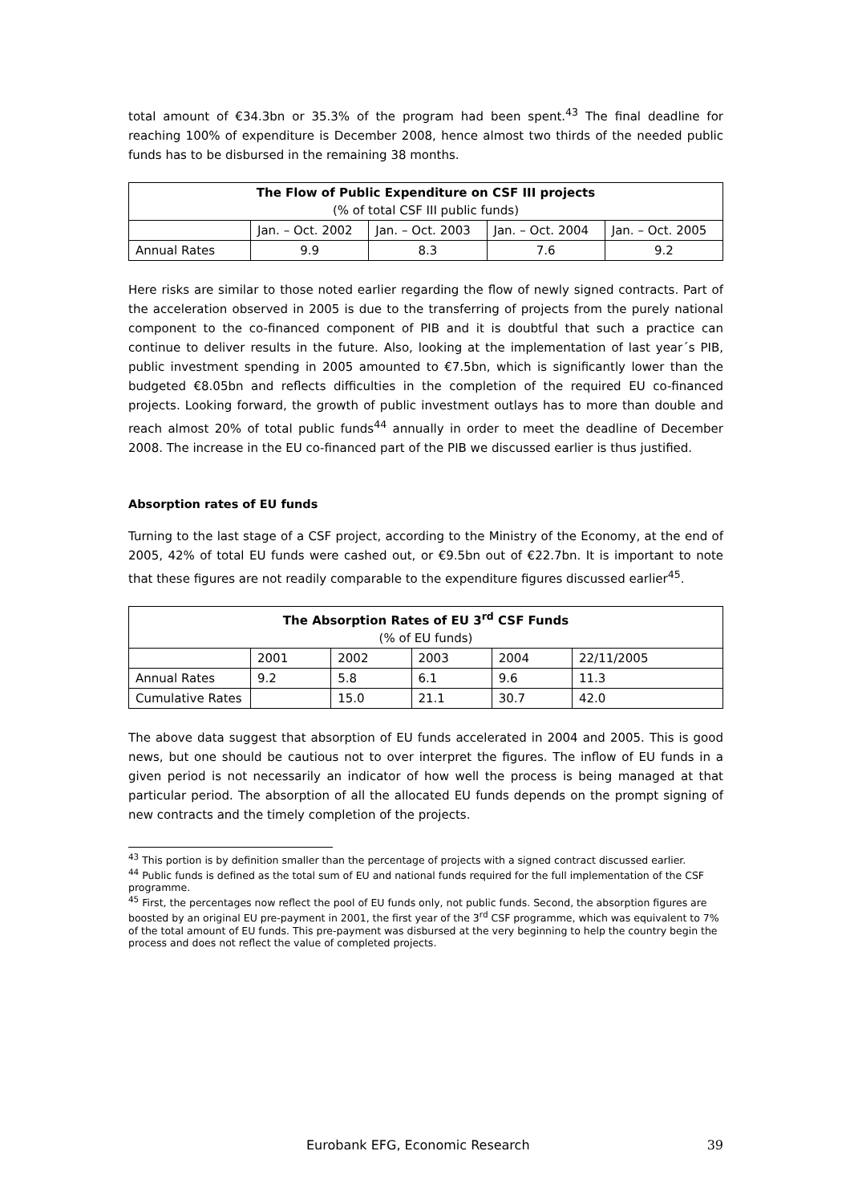total amount of €34.3bn or 35.3% of the program had been spent.<sup>43</sup> The final deadline for reaching 100% of expenditure is December 2008, hence almost two thirds of the needed public funds has to be disbursed in the remaining 38 months.
| The Flow of Public Expenditure on CSF III projects (% of total CSF III public funds) | | | | |
| --- | --- | --- | --- | --- |
| | Jan. – Oct. 2002 | Jan. – Oct. 2003 | Jan. – Oct. 2004 | Jan. – Oct. 2005 |
| Annual Rates | 9.9 | 8.3 | 7.6 | 9.2 |
Here risks are similar to those noted earlier regarding the flow of newly signed contracts. Part of the acceleration observed in 2005 is due to the transferring of projects from the purely national component to the co-financed component of PIB and it is doubtful that such a practice can continue to deliver results in the future. Also, looking at the implementation of last year´s PIB, public investment spending in 2005 amounted to €7.5bn, which is significantly lower than the budgeted €8.05bn and reflects difficulties in the completion of the required EU co-financed projects. Looking forward, the growth of public investment outlays has to more than double and reach almost 20% of total public funds<sup>44</sup> annually in order to meet the deadline of December 2008. The increase in the EU co-financed part of the PIB we discussed earlier is thus justified.
Absorption rates of EU funds
Turning to the last stage of a CSF project, according to the Ministry of the Economy, at the end of 2005, 42% of total EU funds were cashed out, or €9.5bn out of €22.7bn. It is important to note that these figures are not readily comparable to the expenditure figures discussed earlier<sup>45</sup>.
| The Absorption Rates of EU 3<sup>rd</sup> CSF Funds (% of EU funds) | | | | | |
| --- | --- | --- | --- | --- | --- |
| | 2001 | 2002 | 2003 | 2004 | 22/11/2005 |
| Annual Rates | 9.2 | 5.8 | 6.1 | 9.6 | 11.3 |
| Cumulative Rates | | 15.0 | 21.1 | 30.7 | 42.0 |
The above data suggest that absorption of EU funds accelerated in 2004 and 2005. This is good news, but one should be cautious not to over interpret the figures. The inflow of EU funds in a given period is not necessarily an indicator of how well the process is being managed at that particular period. The absorption of all the allocated EU funds depends on the prompt signing of new contracts and the timely completion of the projects.
<sup>43</sup> This portion is by definition smaller than the percentage of projects with a signed contract discussed earlier.
<sup>44</sup> Public funds is defined as the total sum of EU and national funds required for the full implementation of the CSF programme.
<sup>45</sup> First, the percentages now reflect the pool of EU funds only, not public funds. Second, the absorption figures are boosted by an original EU pre-payment in 2001, the first year of the 3<sup>rd</sup> CSF programme, which was equivalent to 7% of the total amount of EU funds. This pre-payment was disbursed at the very beginning to help the country begin the process and does not reflect the value of completed projects.
Eurobank EFG, Economic Research 39